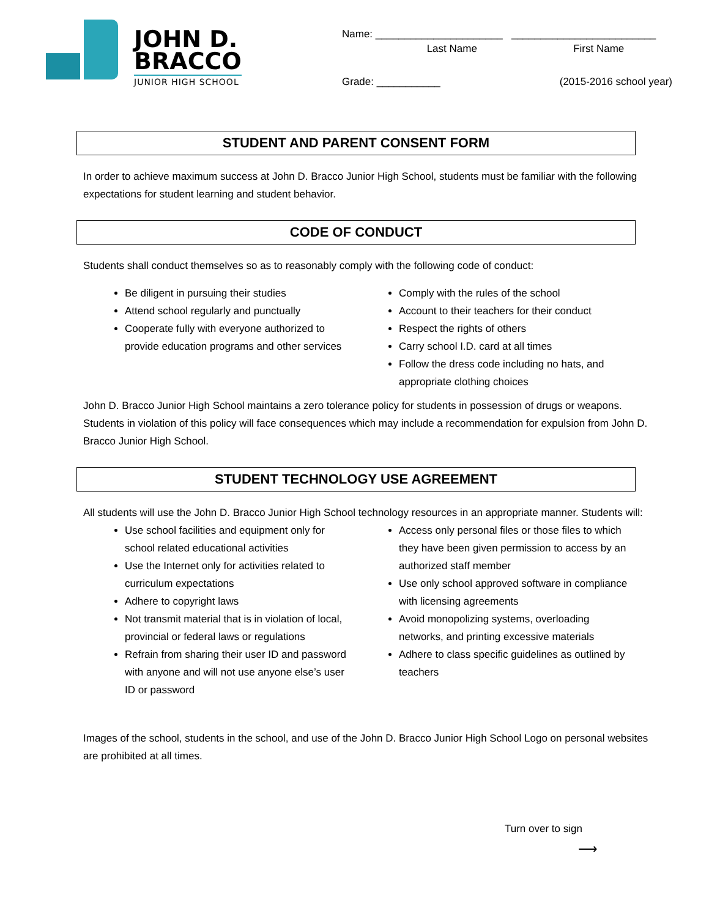JOHN D.
BRACCO
JUNIOR HIGH SCHOOL
Name: ______________________ _________________________
Last Name First Name
Grade: ___________ (2015-2016 school year)
STUDENT AND PARENT CONSENT FORM
In order to achieve maximum success at John D. Bracco Junior High School, students must be familiar with the following expectations for student learning and student behavior.
CODE OF CONDUCT
Students shall conduct themselves so as to reasonably comply with the following code of conduct:
Be diligent in pursuing their studies
Attend school regularly and punctually
Cooperate fully with everyone authorized to provide education programs and other services
Comply with the rules of the school
Account to their teachers for their conduct
Respect the rights of others
Carry school I.D. card at all times
Follow the dress code including no hats, and appropriate clothing choices
John D. Bracco Junior High School maintains a zero tolerance policy for students in possession of drugs or weapons. Students in violation of this policy will face consequences which may include a recommendation for expulsion from John D. Bracco Junior High School.
STUDENT TECHNOLOGY USE AGREEMENT
All students will use the John D. Bracco Junior High School technology resources in an appropriate manner. Students will:
Use school facilities and equipment only for school related educational activities
Use the Internet only for activities related to curriculum expectations
Adhere to copyright laws
Not transmit material that is in violation of local, provincial or federal laws or regulations
Refrain from sharing their user ID and password with anyone and will not use anyone else’s user ID or password
Access only personal files or those files to which they have been given permission to access by an authorized staff member
Use only school approved software in compliance with licensing agreements
Avoid monopolizing systems, overloading networks, and printing excessive materials
Adhere to class specific guidelines as outlined by teachers
Images of the school, students in the school, and use of the John D. Bracco Junior High School Logo on personal websites are prohibited at all times.
Turn over to sign
⟶